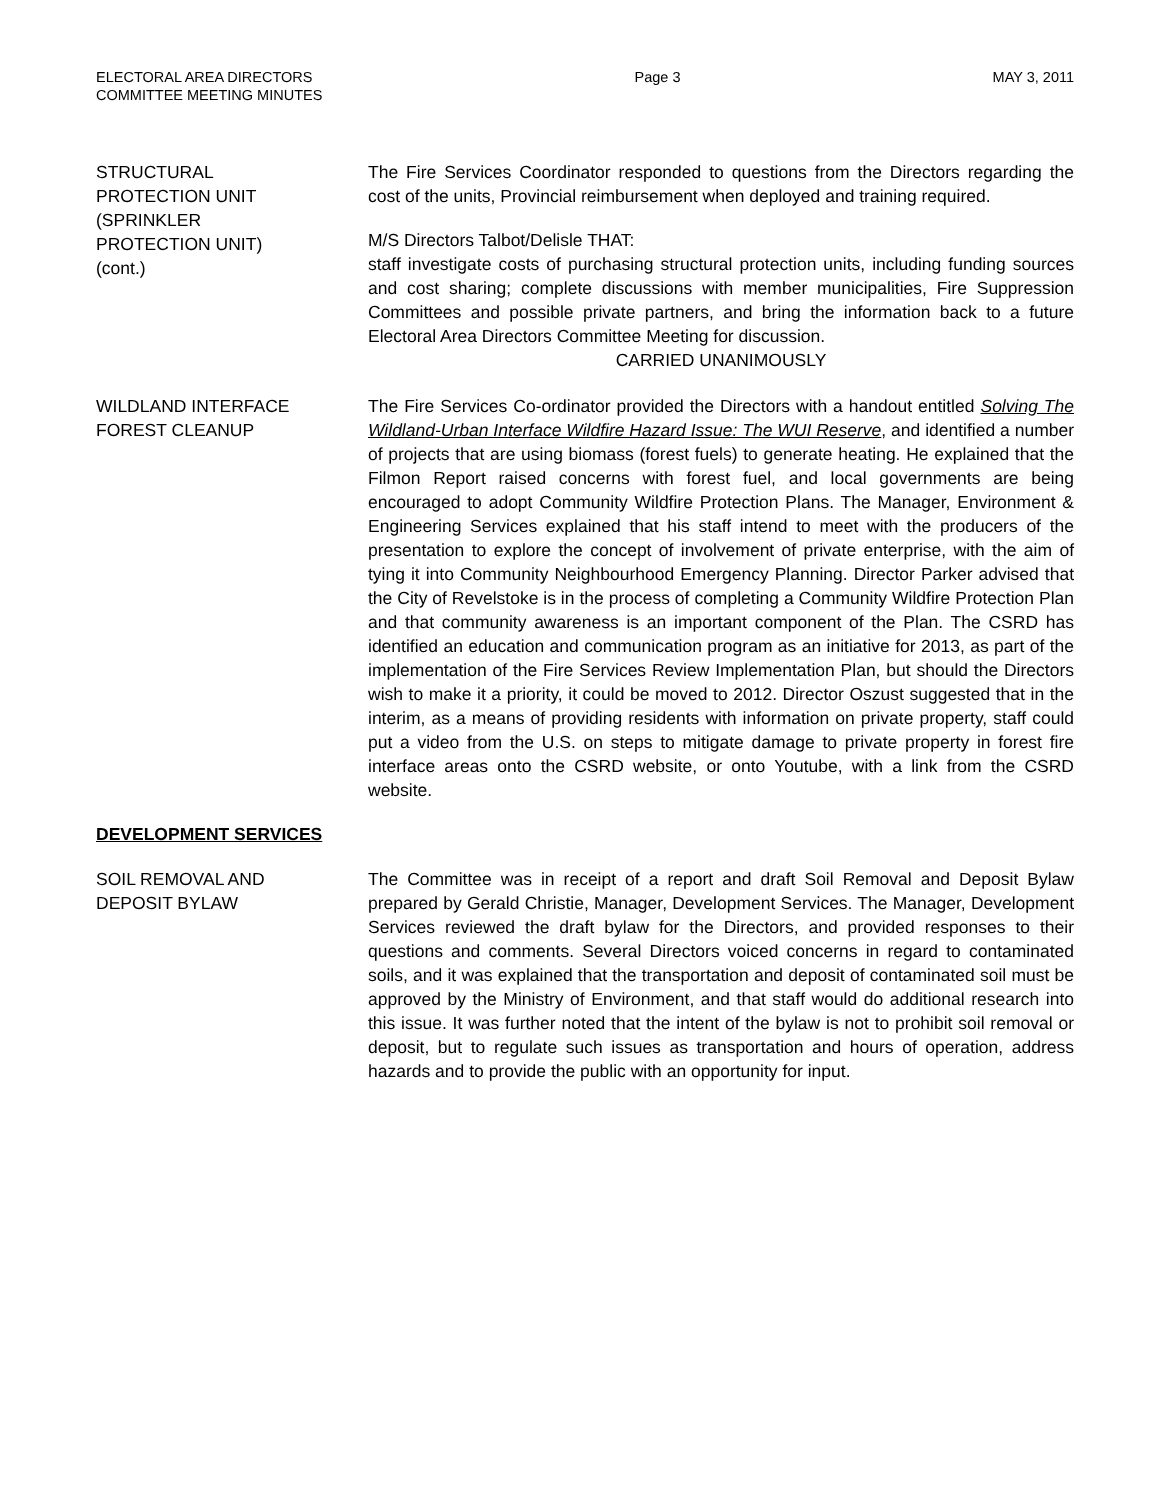ELECTORAL AREA DIRECTORS
COMMITTEE MEETING MINUTES
Page 3 MAY 3, 2011
STRUCTURAL
PROTECTION UNIT
(SPRINKLER
PROTECTION UNIT)
(cont.)
The Fire Services Coordinator responded to questions from the Directors regarding the cost of the units, Provincial reimbursement when deployed and training required.
M/S Directors Talbot/Delisle THAT:
staff investigate costs of purchasing structural protection units, including funding sources and cost sharing; complete discussions with member municipalities, Fire Suppression Committees and possible private partners, and bring the information back to a future Electoral Area Directors Committee Meeting for discussion.
CARRIED UNANIMOUSLY
WILDLAND INTERFACE
FOREST CLEANUP
The Fire Services Co-ordinator provided the Directors with a handout entitled Solving The Wildland-Urban Interface Wildfire Hazard Issue: The WUI Reserve, and identified a number of projects that are using biomass (forest fuels) to generate heating. He explained that the Filmon Report raised concerns with forest fuel, and local governments are being encouraged to adopt Community Wildfire Protection Plans. The Manager, Environment & Engineering Services explained that his staff intend to meet with the producers of the presentation to explore the concept of involvement of private enterprise, with the aim of tying it into Community Neighbourhood Emergency Planning. Director Parker advised that the City of Revelstoke is in the process of completing a Community Wildfire Protection Plan and that community awareness is an important component of the Plan. The CSRD has identified an education and communication program as an initiative for 2013, as part of the implementation of the Fire Services Review Implementation Plan, but should the Directors wish to make it a priority, it could be moved to 2012. Director Oszust suggested that in the interim, as a means of providing residents with information on private property, staff could put a video from the U.S. on steps to mitigate damage to private property in forest fire interface areas onto the CSRD website, or onto Youtube, with a link from the CSRD website.
DEVELOPMENT SERVICES
SOIL REMOVAL AND
DEPOSIT BYLAW
The Committee was in receipt of a report and draft Soil Removal and Deposit Bylaw prepared by Gerald Christie, Manager, Development Services. The Manager, Development Services reviewed the draft bylaw for the Directors, and provided responses to their questions and comments. Several Directors voiced concerns in regard to contaminated soils, and it was explained that the transportation and deposit of contaminated soil must be approved by the Ministry of Environment, and that staff would do additional research into this issue. It was further noted that the intent of the bylaw is not to prohibit soil removal or deposit, but to regulate such issues as transportation and hours of operation, address hazards and to provide the public with an opportunity for input.